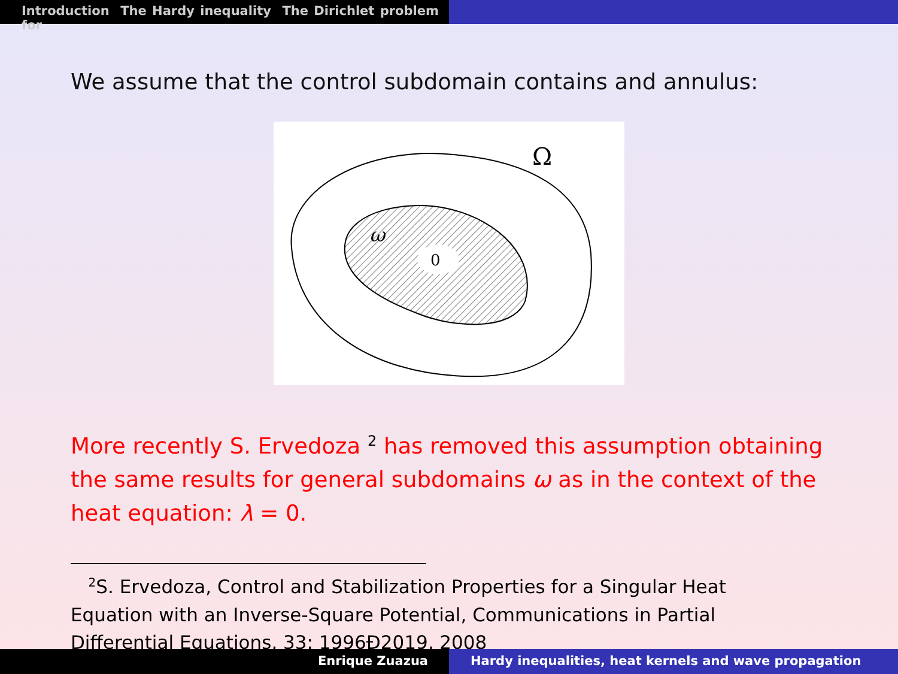Introduction The Hardy inequality The Dirichlet problem for
We assume that the control subdomain contains and annulus:
0
ω
Ω
More recently S. Ervedoza <sup>2</sup> has removed this assumption obtaining the same results for general subdomains ω as in the context of the heat equation: λ = 0.
<sup>2</sup> S. Ervedoza, Control and Stabilization Properties for a Singular Heat Equation with an Inverse-Square Potential, Communications in Partial Differential Equations, 33: 1996Ð2019, 2008
Enrique Zuazua Hardy inequalities, heat kernels and wave propagation